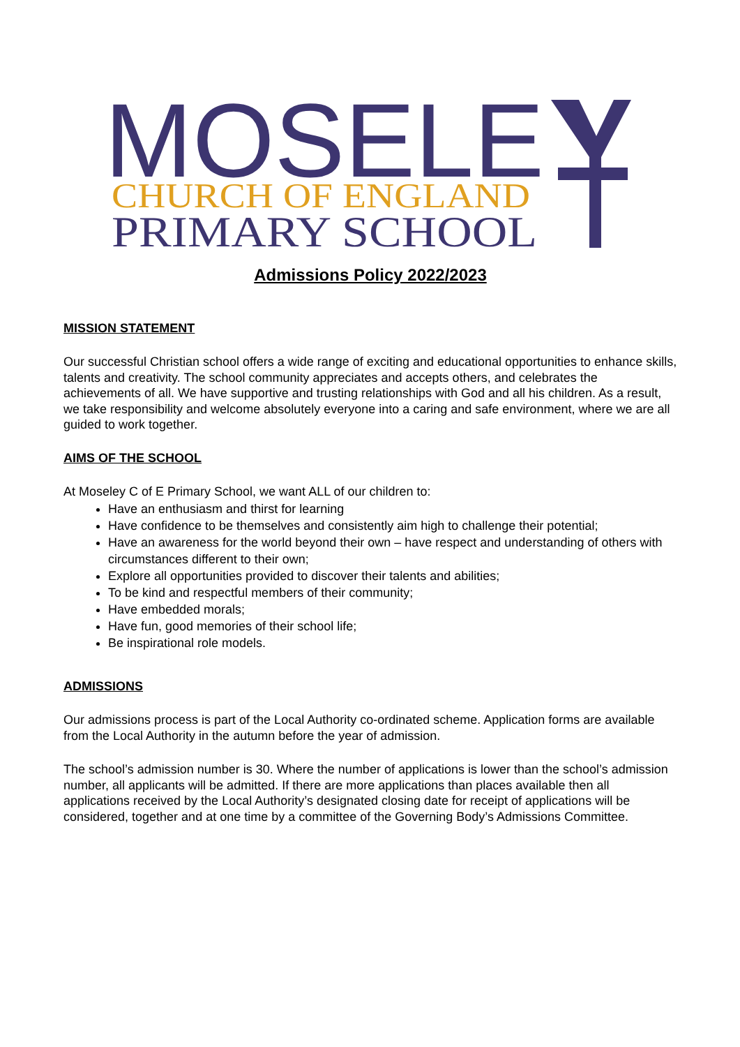MOSELE
CHURCH OF ENGLAND
PRIMARY SCHOOL
Admissions Policy 2022/2023
MISSION STATEMENT
Our successful Christian school offers a wide range of exciting and educational opportunities to enhance skills, talents and creativity. The school community appreciates and accepts others, and celebrates the achievements of all. We have supportive and trusting relationships with God and all his children. As a result, we take responsibility and welcome absolutely everyone into a caring and safe environment, where we are all guided to work together.
AIMS OF THE SCHOOL
At Moseley C of E Primary School, we want ALL of our children to:
Have an enthusiasm and thirst for learning
Have confidence to be themselves and consistently aim high to challenge their potential;
Have an awareness for the world beyond their own – have respect and understanding of others with circumstances different to their own;
Explore all opportunities provided to discover their talents and abilities;
To be kind and respectful members of their community;
Have embedded morals;
Have fun, good memories of their school life;
Be inspirational role models.
ADMISSIONS
Our admissions process is part of the Local Authority co-ordinated scheme. Application forms are available from the Local Authority in the autumn before the year of admission.
The school’s admission number is 30. Where the number of applications is lower than the school’s admission number, all applicants will be admitted. If there are more applications than places available then all applications received by the Local Authority’s designated closing date for receipt of applications will be considered, together and at one time by a committee of the Governing Body’s Admissions Committee.